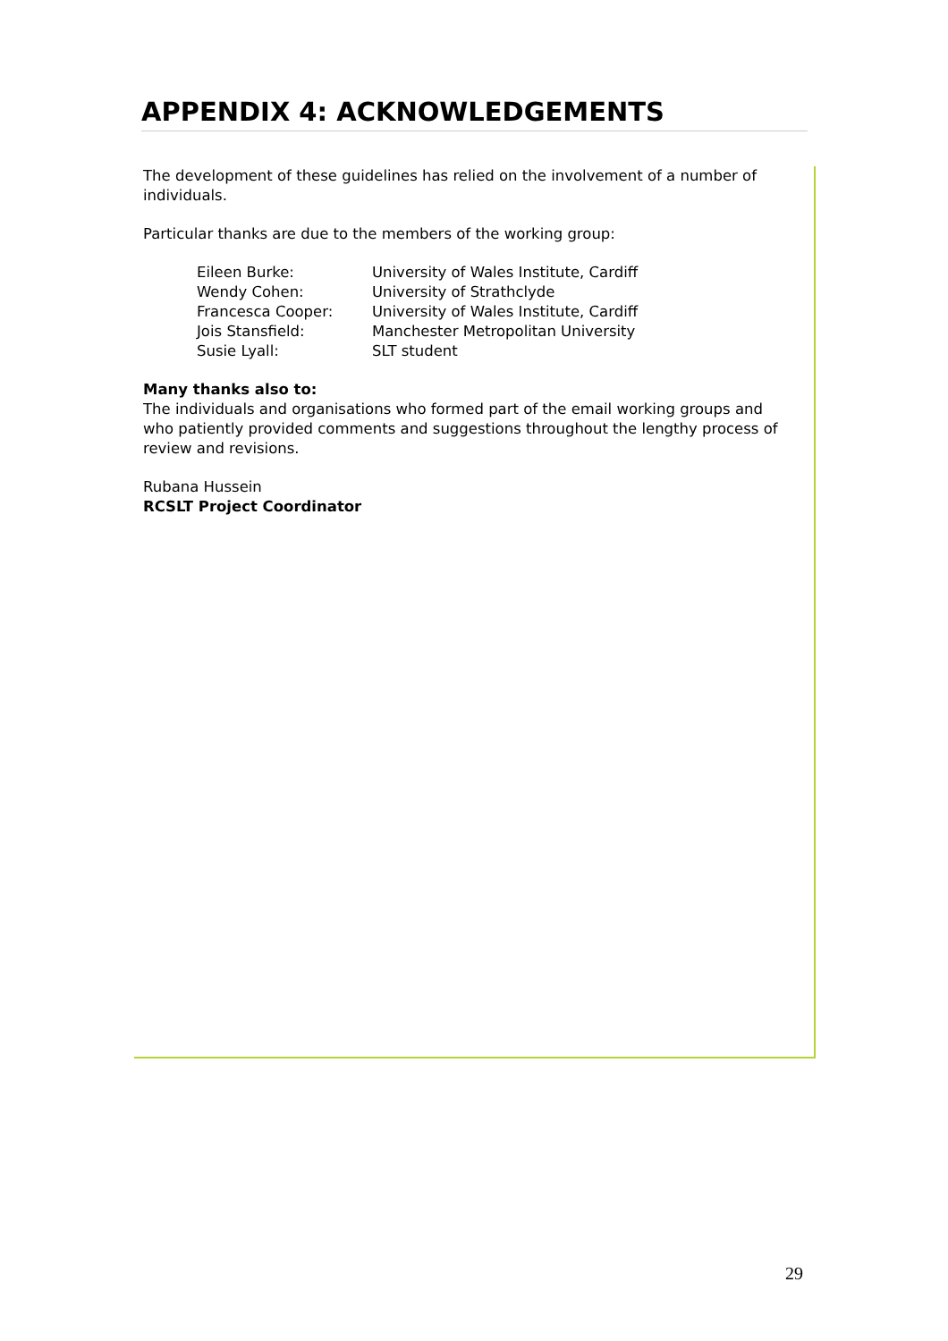APPENDIX 4: ACKNOWLEDGEMENTS
The development of these guidelines has relied on the involvement of a number of individuals.
Particular thanks are due to the members of the working group:
| Eileen Burke: | University of Wales Institute, Cardiff |
| Wendy Cohen: | University of Strathclyde |
| Francesca Cooper: | University of Wales Institute, Cardiff |
| Jois Stansfield: | Manchester Metropolitan University |
| Susie Lyall: | SLT student |
Many thanks also to:
The individuals and organisations who formed part of the email working groups and who patiently provided comments and suggestions throughout the lengthy process of review and revisions.
Rubana Hussein
RCSLT Project Coordinator
29